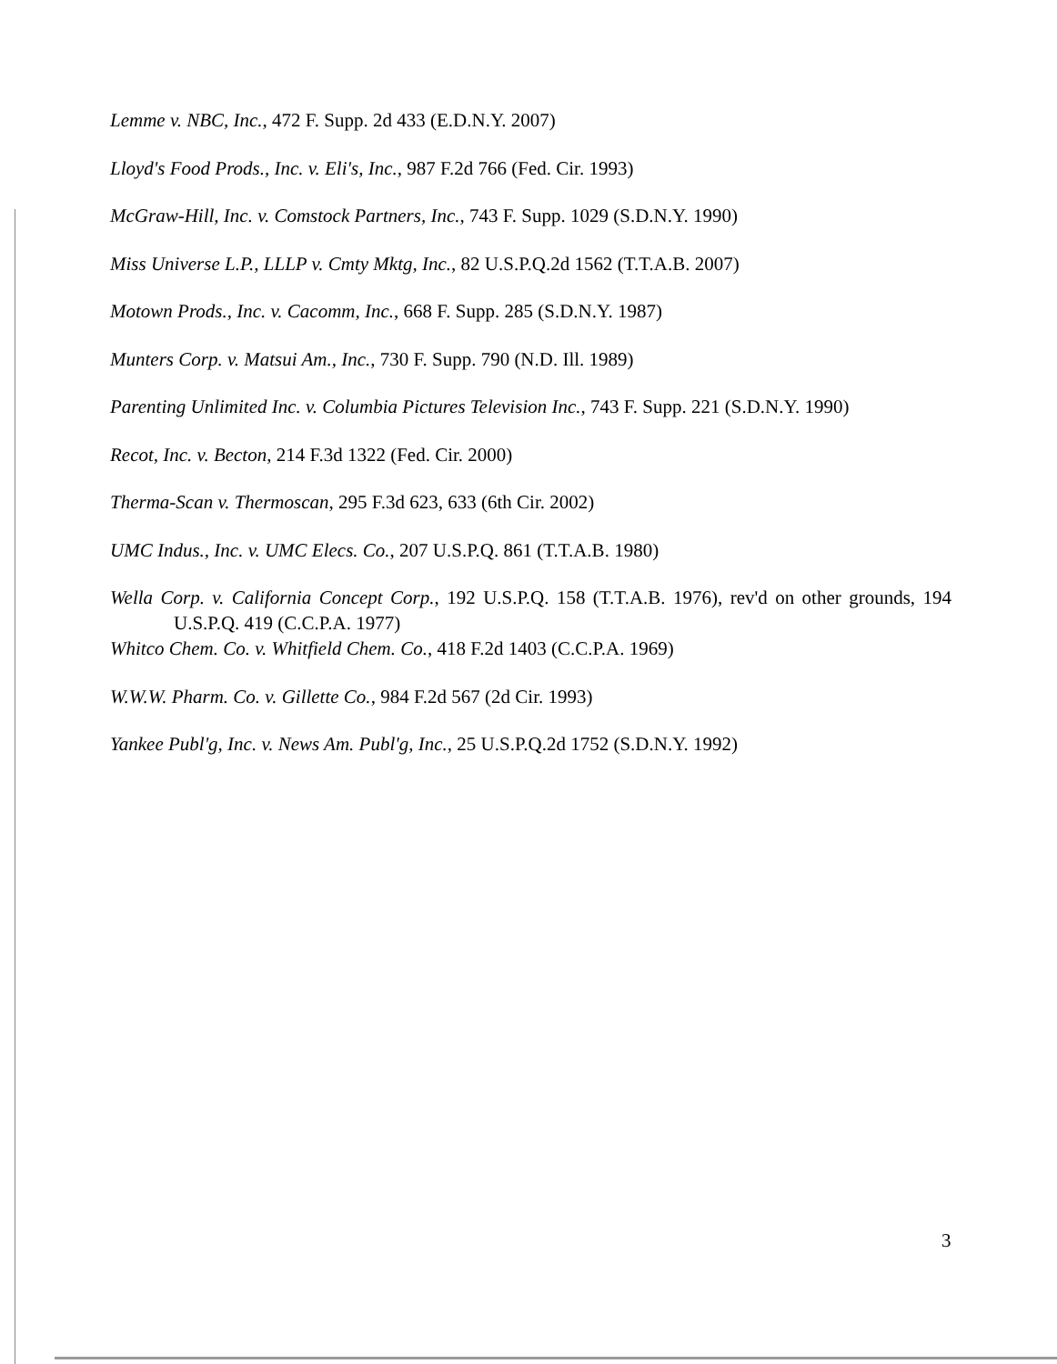Lemme v. NBC, Inc., 472 F. Supp. 2d 433 (E.D.N.Y. 2007)
Lloyd's Food Prods., Inc. v. Eli's, Inc., 987 F.2d 766 (Fed. Cir. 1993)
McGraw-Hill, Inc. v. Comstock Partners, Inc., 743 F. Supp. 1029 (S.D.N.Y. 1990)
Miss Universe L.P., LLLP v. Cmty Mktg, Inc., 82 U.S.P.Q.2d 1562 (T.T.A.B. 2007)
Motown Prods., Inc. v. Cacomm, Inc., 668 F. Supp. 285 (S.D.N.Y. 1987)
Munters Corp. v. Matsui Am., Inc., 730 F. Supp. 790 (N.D. Ill. 1989)
Parenting Unlimited Inc. v. Columbia Pictures Television Inc., 743 F. Supp. 221 (S.D.N.Y. 1990)
Recot, Inc. v. Becton, 214 F.3d 1322 (Fed. Cir. 2000)
Therma-Scan v. Thermoscan, 295 F.3d 623, 633 (6th Cir. 2002)
UMC Indus., Inc. v. UMC Elecs. Co., 207 U.S.P.Q. 861 (T.T.A.B. 1980)
Wella Corp. v. California Concept Corp., 192 U.S.P.Q. 158 (T.T.A.B. 1976), rev'd on other grounds, 194 U.S.P.Q. 419 (C.C.P.A. 1977)
Whitco Chem. Co. v. Whitfield Chem. Co., 418 F.2d 1403 (C.C.P.A. 1969)
W.W.W. Pharm. Co. v. Gillette Co., 984 F.2d 567 (2d Cir. 1993)
Yankee Publ'g, Inc. v. News Am. Publ'g, Inc., 25 U.S.P.Q.2d 1752 (S.D.N.Y. 1992)
3